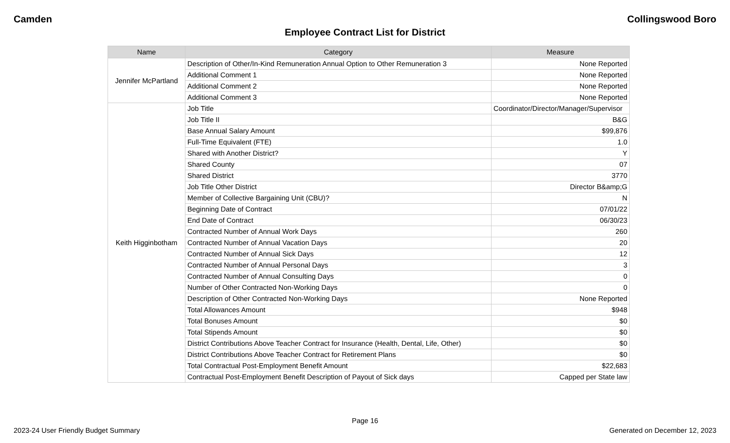Camden Collingswood Boro
Employee Contract List for District
| Name | Category | Measure |
| --- | --- | --- |
| Jennifer McPartland | Description of Other/In-Kind Remuneration Annual Option to Other Remuneration 3 | None Reported |
| | Additional Comment 1 | None Reported |
| | Additional Comment 2 | None Reported |
| | Additional Comment 3 | None Reported |
| Keith Higginbotham | Job Title | Coordinator/Director/Manager/Supervisor |
| | Job Title II | B&G |
| | Base Annual Salary Amount | $99,876 |
| | Full-Time Equivalent (FTE) | 1.0 |
| | Shared with Another District? | Y |
| | Shared County | 07 |
| | Shared District | 3770 |
| | Job Title Other District | Director B&amp;G |
| | Member of Collective Bargaining Unit (CBU)? | N |
| | Beginning Date of Contract | 07/01/22 |
| | End Date of Contract | 06/30/23 |
| | Contracted Number of Annual Work Days | 260 |
| | Contracted Number of Annual Vacation Days | 20 |
| | Contracted Number of Annual Sick Days | 12 |
| | Contracted Number of Annual Personal Days | 3 |
| | Contracted Number of Annual Consulting Days | 0 |
| | Number of Other Contracted Non-Working Days | 0 |
| | Description of Other Contracted Non-Working Days | None Reported |
| | Total Allowances Amount | $948 |
| | Total Bonuses Amount | $0 |
| | Total Stipends Amount | $0 |
| | District Contributions Above Teacher Contract for Insurance (Health, Dental, Life, Other) | $0 |
| | District Contributions Above Teacher Contract for Retirement Plans | $0 |
| | Total Contractual Post-Employment Benefit Amount | $22,683 |
| | Contractual Post-Employment Benefit Description of Payout of Sick days | Capped per State law |
Page 16
2023-24 User Friendly Budget Summary Generated on December 12, 2023